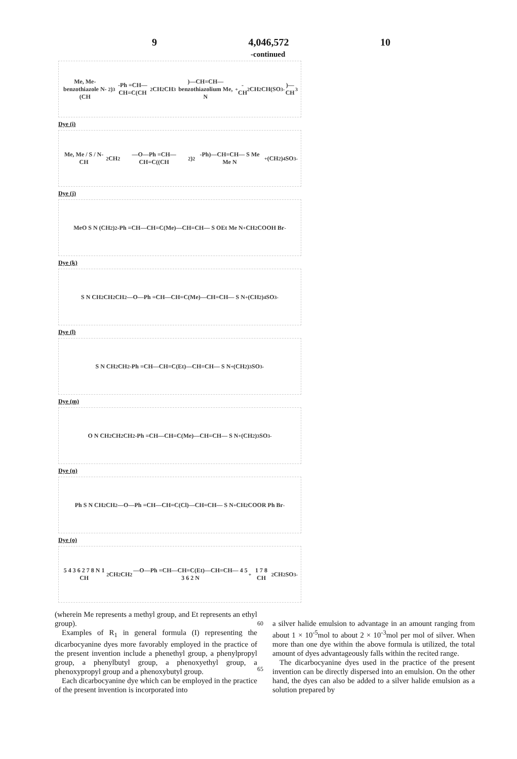9 4,046,572 10
-continued
Me, Me-benzothiazole N-(CH<sub>2</sub>)<sub>3</sub>-Ph =CH—CH=C(CH<sub>2</sub>CH<sub>2</sub>CH<sub>3</sub>)—CH=CH— benzothiazolium Me, N<sup>+</sup>-CH<sub>2</sub>CH<sub>2</sub>CH(SO<sub>3</sub><sup>-</sup>)—CH<sub>3</sub>
Dye (i)
Me, Me / S / N-CH<sub>2</sub>CH<sub>2</sub>—O—Ph =CH—CH=C((CH<sub>2</sub>)<sub>2</sub>-Ph)—CH=CH— S Me Me N<sup>+</sup> (CH<sub>2</sub>)<sub>4</sub>SO<sub>3</sub><sup>-</sup>
Dye (j)
MeO S N (CH<sub>2</sub>)<sub>2</sub>-Ph =CH—CH=C(Me)—CH=CH— S OEt Me N<sup>+</sup> CH<sub>2</sub>COOH Br<sup>-</sup>
Dye (k)
S N CH<sub>2</sub>CH<sub>2</sub>CH<sub>2</sub>—O—Ph =CH—CH=C(Me)—CH=CH— S N<sup>+</sup> (CH<sub>2</sub>)<sub>4</sub>SO<sub>3</sub><sup>-</sup>
Dye (l)
S N CH<sub>2</sub>CH<sub>2</sub>-Ph =CH—CH=C(Et)—CH=CH— S N<sup>+</sup> (CH<sub>2</sub>)<sub>3</sub>SO<sub>3</sub><sup>-</sup>
Dye (m)
O N CH<sub>2</sub>CH<sub>2</sub>CH<sub>2</sub>-Ph =CH—CH=C(Me)—CH=CH— S N<sup>+</sup> (CH<sub>2</sub>)<sub>3</sub>SO<sub>3</sub><sup>-</sup>
Dye (n)
Ph S N CH<sub>2</sub>CH<sub>2</sub>—O—Ph =CH—CH=C(Cl)—CH=CH— S N<sup>+</sup> CH<sub>2</sub>COOR Ph Br<sup>-</sup>
Dye (o)
5 4 3 6 2 7 8 N 1 CH<sub>2</sub>CH<sub>2</sub>CH<sub>2</sub>—O—Ph =CH—CH=C(Et)—CH=CH— 4 5 3 6 2 N<sup>+</sup> 1 7 8 CH<sub>2</sub>CH<sub>2</sub>SO<sub>3</sub><sup>-</sup>
(wherein Me represents a methyl group, and Et represents an ethyl group).
Examples of R<sub>1</sub> in general formula (I) representing the dicarbocyanine dyes more favorably employed in the practice of the present invention include a phenethyl group, a phenylpropyl group, a phenylbutyl group, a phenoxyethyl group, a phenoxypropyl group and a phenoxybutyl group.
Each dicarbocyanine dye which can be employed in the practice of the present invention is incorporated into
60
65
a silver halide emulsion to advantage in an amount ranging from about 1 × 10<sup>-5</sup>mol to about 2 × 10<sup>-3</sup>mol per mol of silver. When more than one dye within the above formula is utilized, the total amount of dyes advantageously falls within the recited range.
The dicarbocyanine dyes used in the practice of the present invention can be directly dispersed into an emulsion. On the other hand, the dyes can also be added to a silver halide emulsion as a solution prepared by